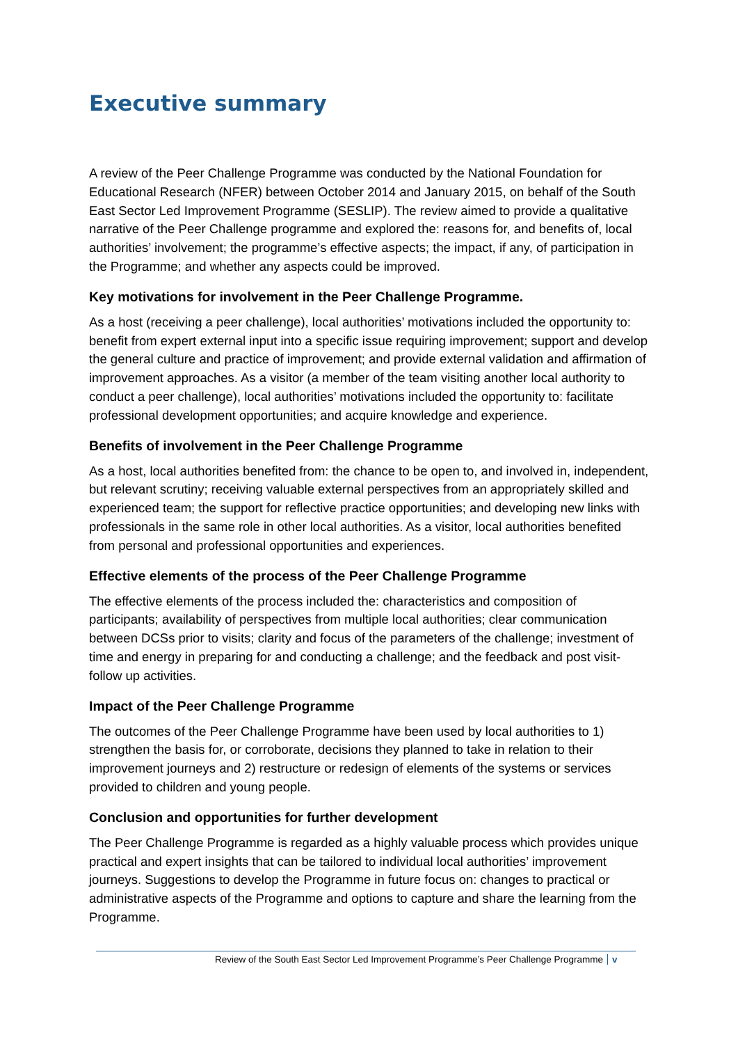Executive summary
A review of the Peer Challenge Programme was conducted by the National Foundation for Educational Research (NFER) between October 2014 and January 2015, on behalf of the South East Sector Led Improvement Programme (SESLIP). The review aimed to provide a qualitative narrative of the Peer Challenge programme and explored the: reasons for, and benefits of, local authorities’ involvement; the programme’s effective aspects; the impact, if any, of participation in the Programme; and whether any aspects could be improved.
Key motivations for involvement in the Peer Challenge Programme.
As a host (receiving a peer challenge), local authorities’ motivations included the opportunity to: benefit from expert external input into a specific issue requiring improvement; support and develop the general culture and practice of improvement; and provide external validation and affirmation of improvement approaches. As a visitor (a member of the team visiting another local authority to conduct a peer challenge), local authorities’ motivations included the opportunity to: facilitate professional development opportunities; and acquire knowledge and experience.
Benefits of involvement in the Peer Challenge Programme
As a host, local authorities benefited from: the chance to be open to, and involved in, independent, but relevant scrutiny; receiving valuable external perspectives from an appropriately skilled and experienced team; the support for reflective practice opportunities; and developing new links with professionals in the same role in other local authorities. As a visitor, local authorities benefited from personal and professional opportunities and experiences.
Effective elements of the process of the Peer Challenge Programme
The effective elements of the process included the: characteristics and composition of participants; availability of perspectives from multiple local authorities; clear communication between DCSs prior to visits; clarity and focus of the parameters of the challenge; investment of time and energy in preparing for and conducting a challenge; and the feedback and post visit-follow up activities.
Impact of the Peer Challenge Programme
The outcomes of the Peer Challenge Programme have been used by local authorities to 1) strengthen the basis for, or corroborate, decisions they planned to take in relation to their improvement journeys and 2) restructure or redesign of elements of the systems or services provided to children and young people.
Conclusion and opportunities for further development
The Peer Challenge Programme is regarded as a highly valuable process which provides unique practical and expert insights that can be tailored to individual local authorities’ improvement journeys. Suggestions to develop the Programme in future focus on: changes to practical or administrative aspects of the Programme and options to capture and share the learning from the Programme.
Review of the South East Sector Led Improvement Programme’s Peer Challenge Programme v